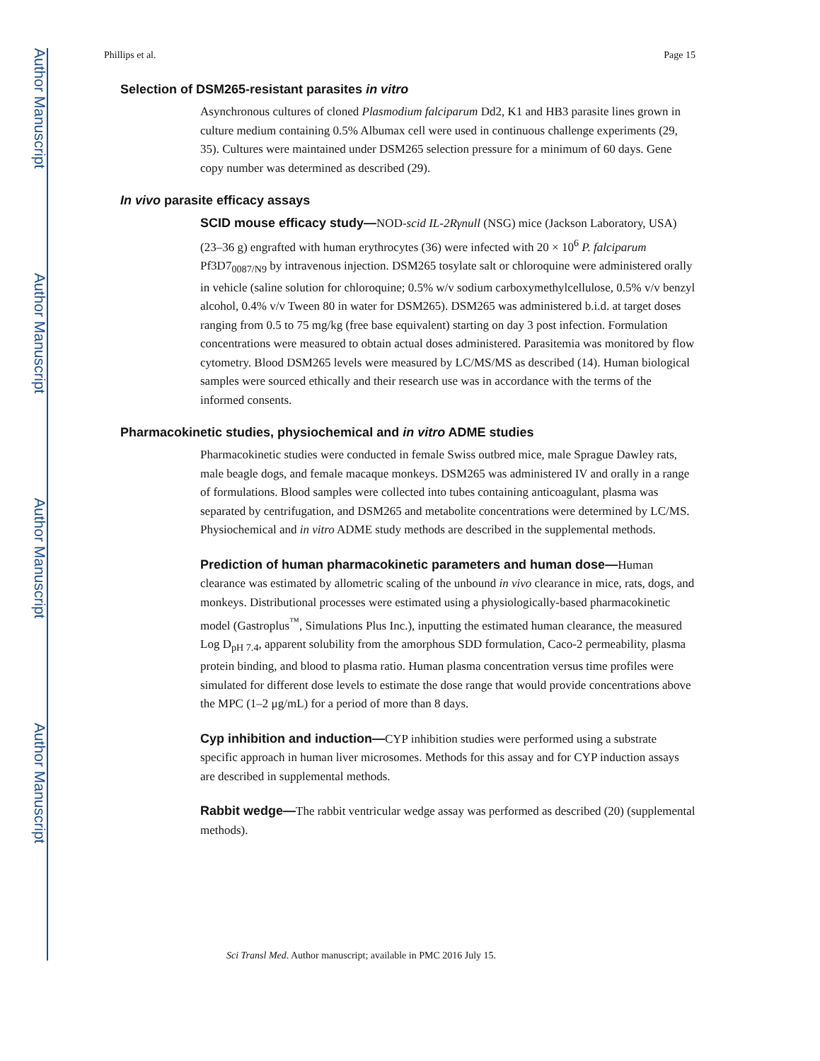Author Manuscript
Author Manuscript
Author Manuscript
Author Manuscript
Phillips et al. Page 15
Selection of DSM265-resistant parasites in vitro
Asynchronous cultures of cloned Plasmodium falciparum Dd2, K1 and HB3 parasite lines grown in culture medium containing 0.5% Albumax cell were used in continuous challenge experiments (29, 35). Cultures were maintained under DSM265 selection pressure for a minimum of 60 days. Gene copy number was determined as described (29).
In vivo parasite efficacy assays
SCID mouse efficacy study—NOD-scid IL-2Rγnull (NSG) mice (Jackson Laboratory, USA) (23–36 g) engrafted with human erythrocytes (36) were infected with 20 × 10<sup>6</sup> P. falciparum Pf3D7<sub>0087/N9</sub> by intravenous injection. DSM265 tosylate salt or chloroquine were administered orally in vehicle (saline solution for chloroquine; 0.5% w/v sodium carboxymethylcellulose, 0.5% v/v benzyl alcohol, 0.4% v/v Tween 80 in water for DSM265). DSM265 was administered b.i.d. at target doses ranging from 0.5 to 75 mg/kg (free base equivalent) starting on day 3 post infection. Formulation concentrations were measured to obtain actual doses administered. Parasitemia was monitored by flow cytometry. Blood DSM265 levels were measured by LC/MS/MS as described (14). Human biological samples were sourced ethically and their research use was in accordance with the terms of the informed consents.
Pharmacokinetic studies, physiochemical and in vitro ADME studies
Pharmacokinetic studies were conducted in female Swiss outbred mice, male Sprague Dawley rats, male beagle dogs, and female macaque monkeys. DSM265 was administered IV and orally in a range of formulations. Blood samples were collected into tubes containing anticoagulant, plasma was separated by centrifugation, and DSM265 and metabolite concentrations were determined by LC/MS. Physiochemical and in vitro ADME study methods are described in the supplemental methods.
Prediction of human pharmacokinetic parameters and human dose—Human clearance was estimated by allometric scaling of the unbound in vivo clearance in mice, rats, dogs, and monkeys. Distributional processes were estimated using a physiologically-based pharmacokinetic model (Gastroplus<sup>™</sup>, Simulations Plus Inc.), inputting the estimated human clearance, the measured Log D<sub>pH 7.4</sub>, apparent solubility from the amorphous SDD formulation, Caco-2 permeability, plasma protein binding, and blood to plasma ratio. Human plasma concentration versus time profiles were simulated for different dose levels to estimate the dose range that would provide concentrations above the MPC (1–2 μg/mL) for a period of more than 8 days.
Cyp inhibition and induction—CYP inhibition studies were performed using a substrate specific approach in human liver microsomes. Methods for this assay and for CYP induction assays are described in supplemental methods.
Rabbit wedge—The rabbit ventricular wedge assay was performed as described (20) (supplemental methods).
Sci Transl Med. Author manuscript; available in PMC 2016 July 15.